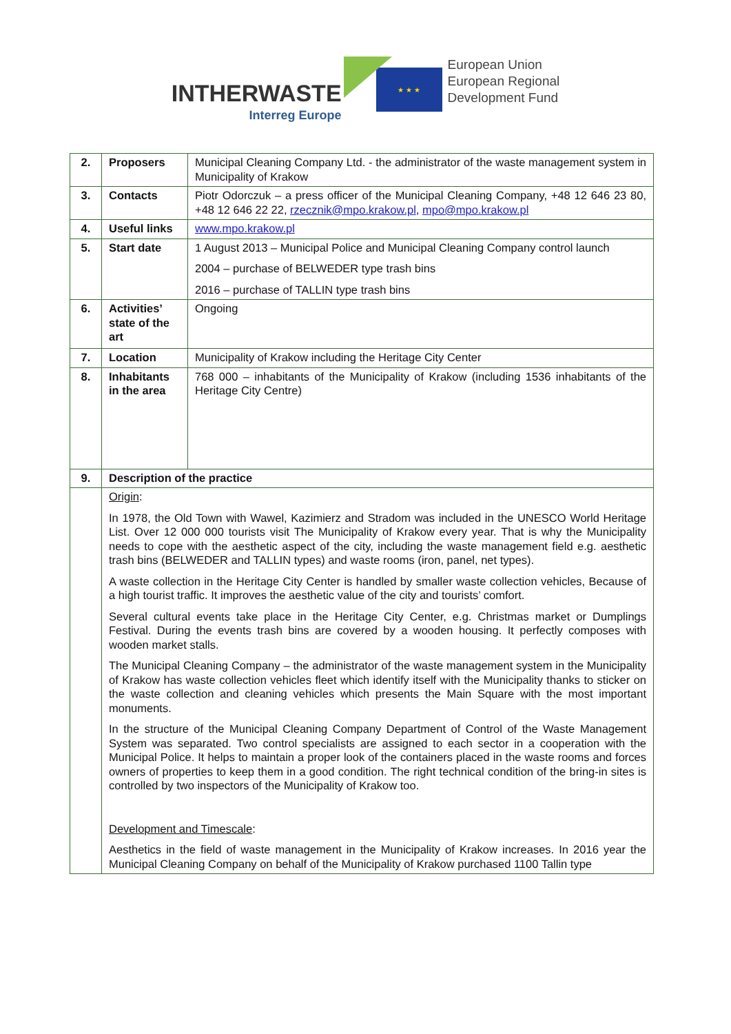INTHERWASTE
Interreg Europe
★ ★ ★
European Union
European Regional
Development Fund
| 2. | Proposers | Municipal Cleaning Company Ltd. - the administrator of the waste management system in Municipality of Krakow |
| 3. | Contacts | Piotr Odorczuk – a press officer of the Municipal Cleaning Company, +48 12 646 23 80, +48 12 646 22 22, rzecznik@mpo.krakow.pl , mpo@mpo.krakow.pl |
| 4. | Useful links | www.mpo.krakow.pl |
| 5. | Start date | 1 August 2013 – Municipal Police and Municipal Cleaning Company control launch 2004 – purchase of BELWEDER type trash bins 2016 – purchase of TALLIN type trash bins |
| 6. | Activities’ state of the art | Ongoing |
| 7. | Location | Municipality of Krakow including the Heritage City Center |
| 8. | Inhabitants in the area | 768 000 – inhabitants of the Municipality of Krakow (including 1536 inhabitants of the Heritage City Centre) |
| 9. | Description of the practice | |
| | Origin : In 1978, the Old Town with Wawel, Kazimierz and Stradom was included in the UNESCO World Heritage List. Over 12 000 000 tourists visit The Municipality of Krakow every year. That is why the Municipality needs to cope with the aesthetic aspect of the city, including the waste management field e.g. aesthetic trash bins (BELWEDER and TALLIN types) and waste rooms (iron, panel, net types). A waste collection in the Heritage City Center is handled by smaller waste collection vehicles, Because of a high tourist traffic. It improves the aesthetic value of the city and tourists’ comfort. Several cultural events take place in the Heritage City Center, e.g. Christmas market or Dumplings Festival. During the events trash bins are covered by a wooden housing. It perfectly composes with wooden market stalls. The Municipal Cleaning Company – the administrator of the waste management system in the Municipality of Krakow has waste collection vehicles fleet which identify itself with the Municipality thanks to sticker on the waste collection and cleaning vehicles which presents the Main Square with the most important monuments. In the structure of the Municipal Cleaning Company Department of Control of the Waste Management System was separated. Two control specialists are assigned to each sector in a cooperation with the Municipal Police. It helps to maintain a proper look of the containers placed in the waste rooms and forces owners of properties to keep them in a good condition. The right technical condition of the bring-in sites is controlled by two inspectors of the Municipality of Krakow too. Development and Timescale : Aesthetics in the field of waste management in the Municipality of Krakow increases. In 2016 year the Municipal Cleaning Company on behalf of the Municipality of Krakow purchased 1100 Tallin type | |